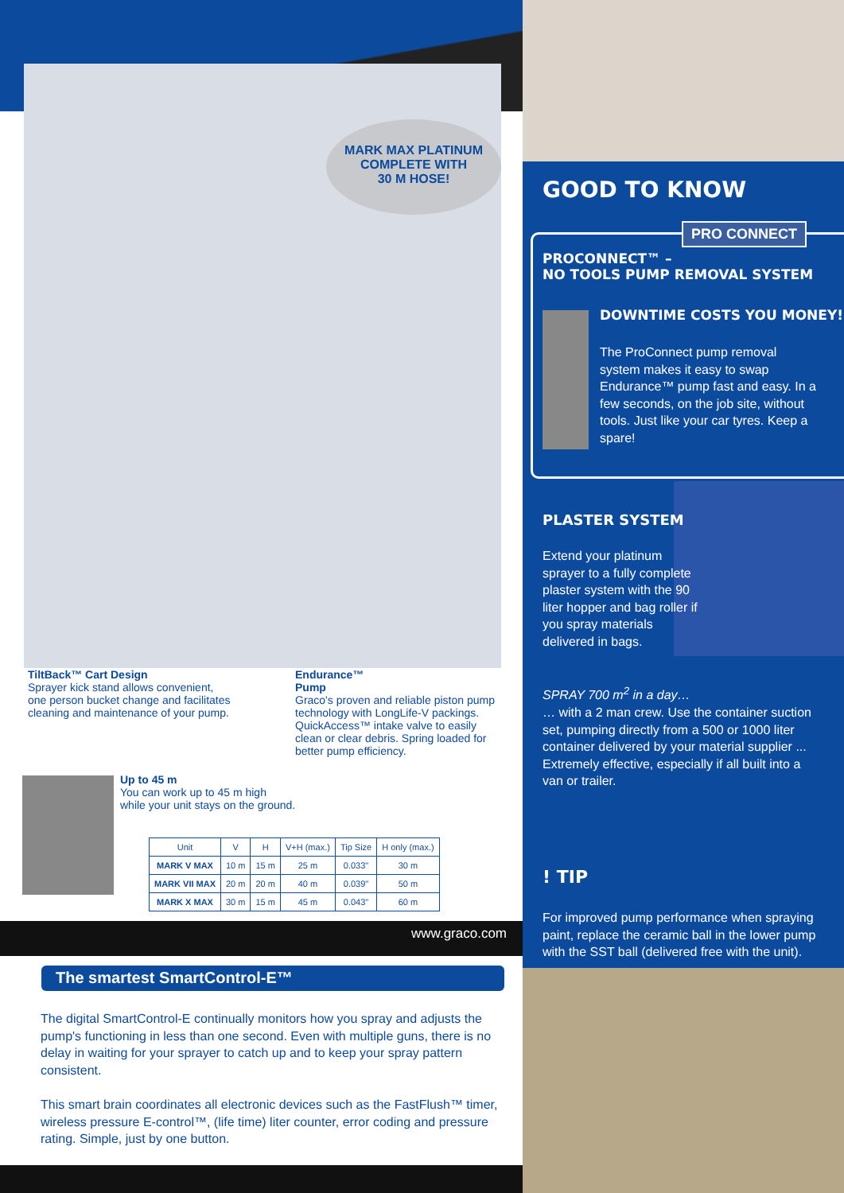MARK MAX PLATINUM
COMPLETE WITH
30 M HOSE!
TiltBack™ Cart Design
Sprayer kick stand allows convenient, one person bucket change and facilitates cleaning and maintenance of your pump.
Endurance™
Pump
Graco's proven and reliable piston pump technology with LongLife-V packings. QuickAccess™ intake valve to easily clean or clear debris. Spring loaded for better pump efficiency.
Up to 45 m
You can work up to 45 m high
while your unit stays on the ground.
| Unit | V | H | V+H (max.) | Tip Size | H only (max.) |
| --- | --- | --- | --- | --- | --- |
| MARK V MAX | 10 m | 15 m | 25 m | 0.033" | 30 m |
| MARK VII MAX | 20 m | 20 m | 40 m | 0.039" | 50 m |
| MARK X MAX | 30 m | 15 m | 45 m | 0.043" | 60 m |
www.graco.com
The smartest SmartControl-E™
The digital SmartControl-E continually monitors how you spray and adjusts the pump's functioning in less than one second. Even with multiple guns, there is no delay in waiting for your sprayer to catch up and to keep your spray pattern consistent.
This smart brain coordinates all electronic devices such as the FastFlush™ timer, wireless pressure E-control™, (life time) liter counter, error coding and pressure rating. Simple, just by one button.
GOOD TO KNOW
PRO CONNECT
PROCONNECT™ –
NO TOOLS PUMP REMOVAL SYSTEM
DOWNTIME COSTS YOU MONEY!
The ProConnect pump removal system makes it easy to swap Endurance™ pump fast and easy. In a few seconds, on the job site, without tools. Just like your car tyres. Keep a spare!
PLASTER SYSTEM
Extend your platinum sprayer to a fully complete plaster system with the 90 liter hopper and bag roller if you spray materials delivered in bags.
SPRAY 700 m<sup>2</sup> in a day…
… with a 2 man crew. Use the container suction set, pumping directly from a 500 or 1000 liter container delivered by your material supplier ... Extremely effective, especially if all built into a van or trailer.
! TIP
For improved pump performance when spraying paint, replace the ceramic ball in the lower pump with the SST ball (delivered free with the unit).